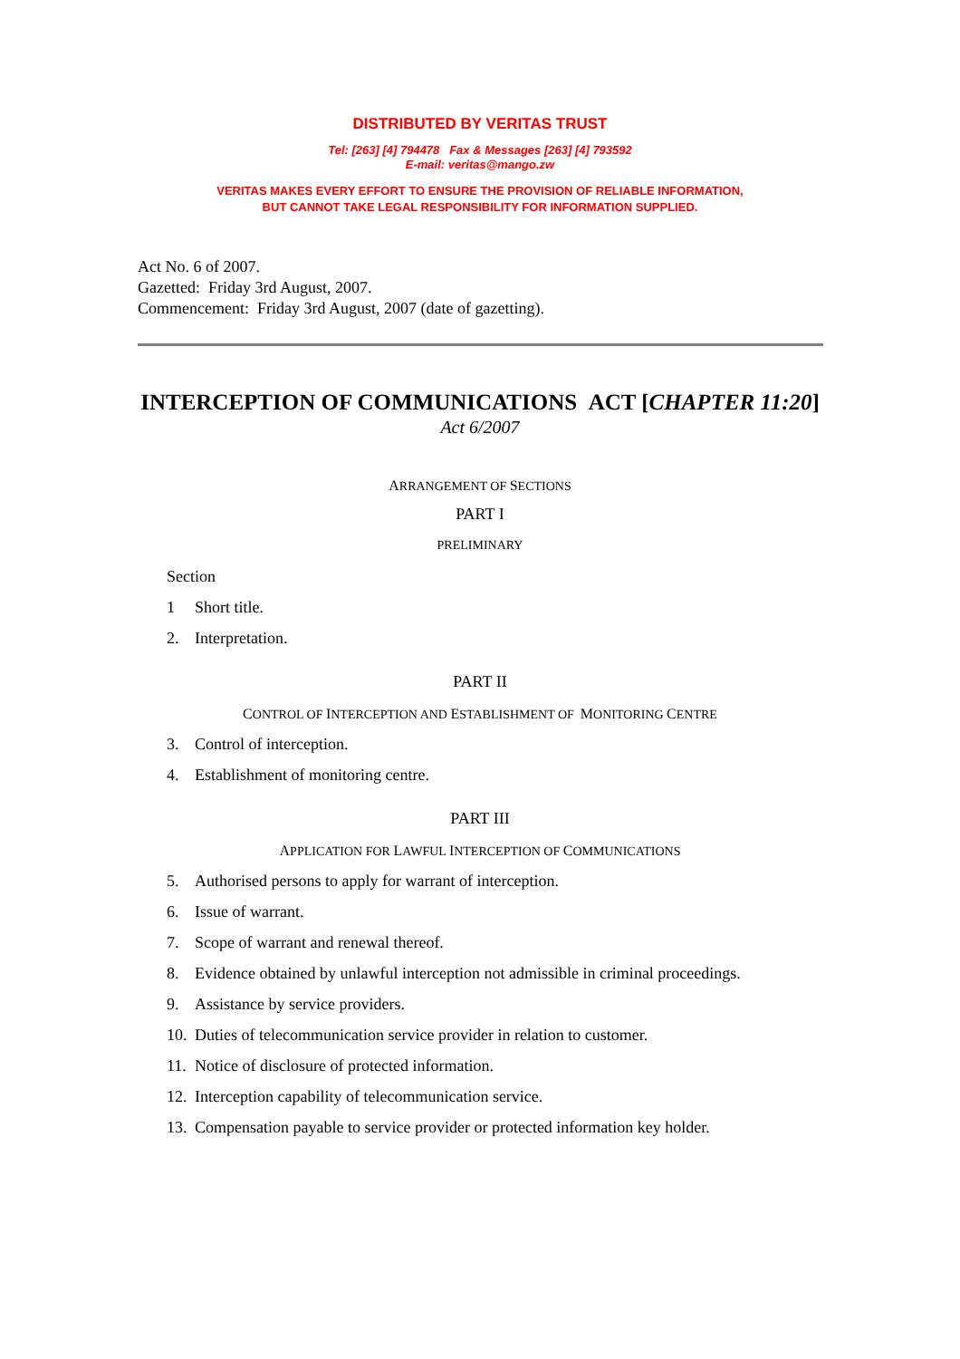DISTRIBUTED BY VERITAS TRUST
Tel: [263] [4] 794478 Fax & Messages [263] [4] 793592
E-mail: veritas@mango.zw
VERITAS MAKES EVERY EFFORT TO ENSURE THE PROVISION OF RELIABLE INFORMATION,
BUT CANNOT TAKE LEGAL RESPONSIBILITY FOR INFORMATION SUPPLIED.
Act No. 6 of 2007.
Gazetted: Friday 3rd August, 2007.
Commencement: Friday 3rd August, 2007 (date of gazetting).
INTERCEPTION OF COMMUNICATIONS ACT [CHAPTER 11:20]
Act 6/2007
ARRANGEMENT OF SECTIONS
PART I
PRELIMINARY
Section
1 Short title.
2. Interpretation.
PART II
CONTROL OF INTERCEPTION AND ESTABLISHMENT OF MONITORING CENTRE
3. Control of interception.
4. Establishment of monitoring centre.
PART III
APPLICATION FOR LAWFUL INTERCEPTION OF COMMUNICATIONS
5. Authorised persons to apply for warrant of interception.
6. Issue of warrant.
7. Scope of warrant and renewal thereof.
8. Evidence obtained by unlawful interception not admissible in criminal proceedings.
9. Assistance by service providers.
10. Duties of telecommunication service provider in relation to customer.
11. Notice of disclosure of protected information.
12. Interception capability of telecommunication service.
13. Compensation payable to service provider or protected information key holder.